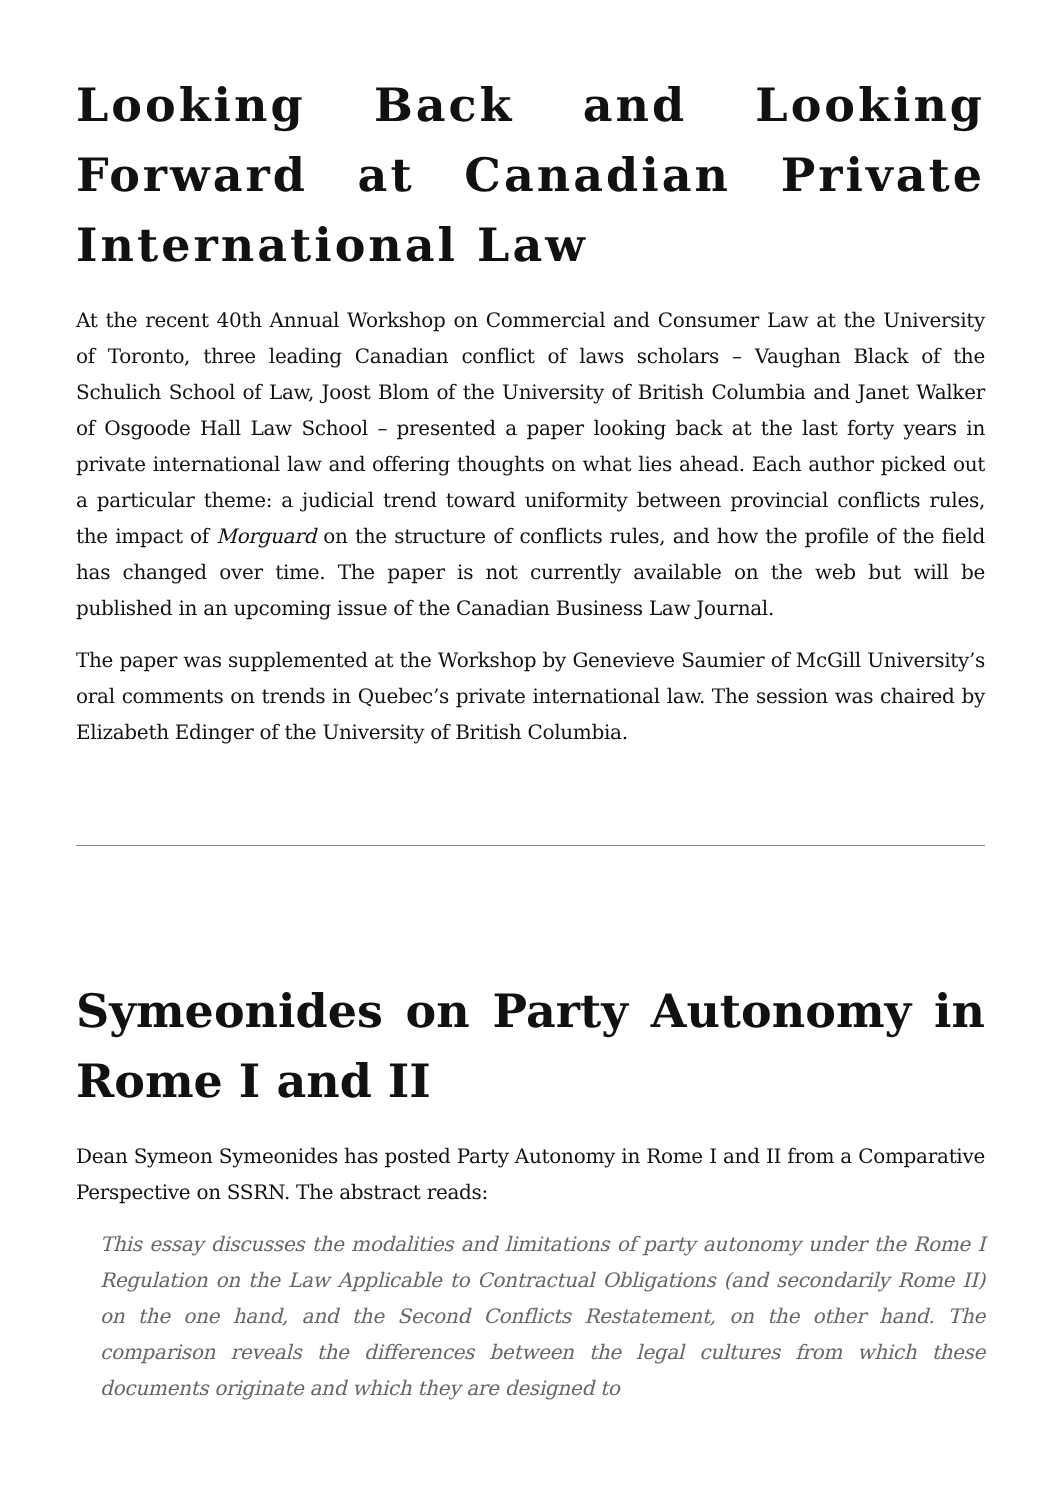Looking Back and Looking Forward at Canadian Private International Law
At the recent 40th Annual Workshop on Commercial and Consumer Law at the University of Toronto, three leading Canadian conflict of laws scholars – Vaughan Black of the Schulich School of Law, Joost Blom of the University of British Columbia and Janet Walker of Osgoode Hall Law School – presented a paper looking back at the last forty years in private international law and offering thoughts on what lies ahead. Each author picked out a particular theme: a judicial trend toward uniformity between provincial conflicts rules, the impact of Morguard on the structure of conflicts rules, and how the profile of the field has changed over time. The paper is not currently available on the web but will be published in an upcoming issue of the Canadian Business Law Journal.
The paper was supplemented at the Workshop by Genevieve Saumier of McGill University’s oral comments on trends in Quebec’s private international law. The session was chaired by Elizabeth Edinger of the University of British Columbia.
Symeonides on Party Autonomy in Rome I and II
Dean Symeon Symeonides has posted Party Autonomy in Rome I and II from a Comparative Perspective on SSRN. The abstract reads:
This essay discusses the modalities and limitations of party autonomy under the Rome I Regulation on the Law Applicable to Contractual Obligations (and secondarily Rome II) on the one hand, and the Second Conflicts Restatement, on the other hand. The comparison reveals the differences between the legal cultures from which these documents originate and which they are designed to